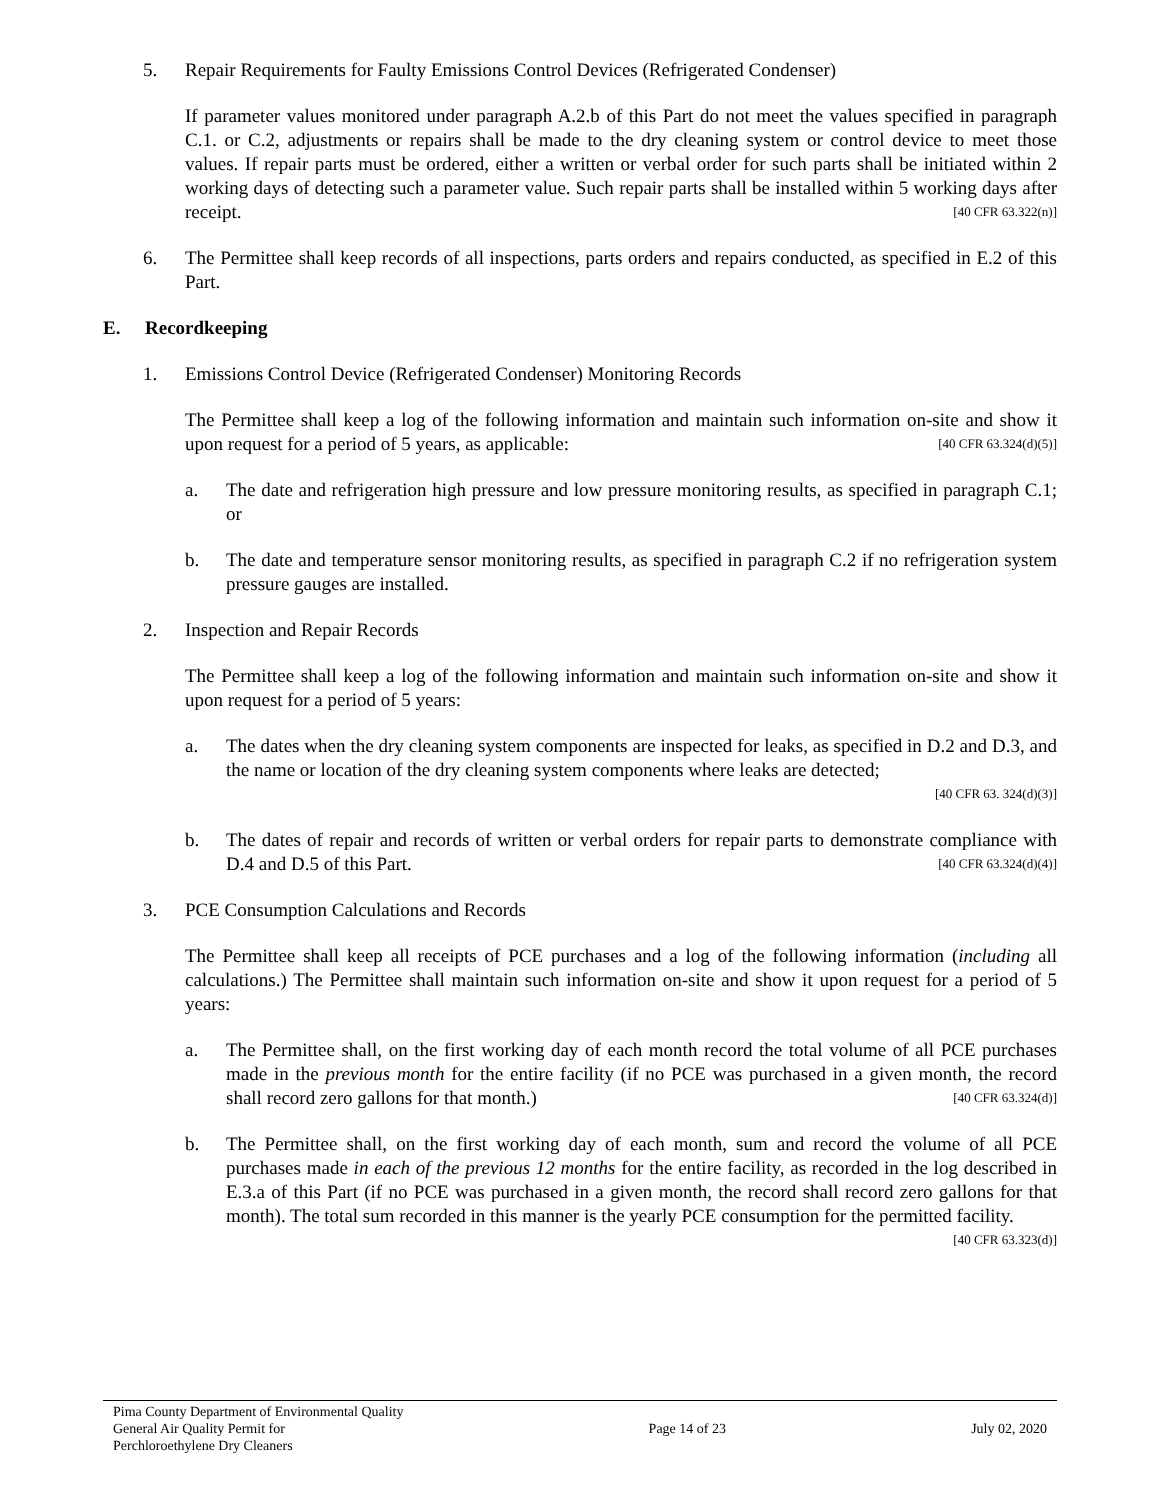5. Repair Requirements for Faulty Emissions Control Devices (Refrigerated Condenser)
If parameter values monitored under paragraph A.2.b of this Part do not meet the values specified in paragraph C.1. or C.2, adjustments or repairs shall be made to the dry cleaning system or control device to meet those values. If repair parts must be ordered, either a written or verbal order for such parts shall be initiated within 2 working days of detecting such a parameter value. Such repair parts shall be installed within 5 working days after receipt. [40 CFR 63.322(n)]
6. The Permittee shall keep records of all inspections, parts orders and repairs conducted, as specified in E.2 of this Part.
E. Recordkeeping
1. Emissions Control Device (Refrigerated Condenser) Monitoring Records
The Permittee shall keep a log of the following information and maintain such information on-site and show it upon request for a period of 5 years, as applicable: [40 CFR 63.324(d)(5)]
a. The date and refrigeration high pressure and low pressure monitoring results, as specified in paragraph C.1; or
b. The date and temperature sensor monitoring results, as specified in paragraph C.2 if no refrigeration system pressure gauges are installed.
2. Inspection and Repair Records
The Permittee shall keep a log of the following information and maintain such information on-site and show it upon request for a period of 5 years:
a. The dates when the dry cleaning system components are inspected for leaks, as specified in D.2 and D.3, and the name or location of the dry cleaning system components where leaks are detected;
[40 CFR 63. 324(d)(3)]
b. The dates of repair and records of written or verbal orders for repair parts to demonstrate compliance with D.4 and D.5 of this Part. [40 CFR 63.324(d)(4)]
3. PCE Consumption Calculations and Records
The Permittee shall keep all receipts of PCE purchases and a log of the following information (including all calculations.) The Permittee shall maintain such information on-site and show it upon request for a period of 5 years:
a. The Permittee shall, on the first working day of each month record the total volume of all PCE purchases made in the previous month for the entire facility (if no PCE was purchased in a given month, the record shall record zero gallons for that month.) [40 CFR 63.324(d)]
b. The Permittee shall, on the first working day of each month, sum and record the volume of all PCE purchases made in each of the previous 12 months for the entire facility, as recorded in the log described in E.3.a of this Part (if no PCE was purchased in a given month, the record shall record zero gallons for that month). The total sum recorded in this manner is the yearly PCE consumption for the permitted facility. [40 CFR 63.323(d)]
Pima County Department of Environmental Quality
General Air Quality Permit for
Perchloroethylene Dry Cleaners
Page 14 of 23 July 02, 2020